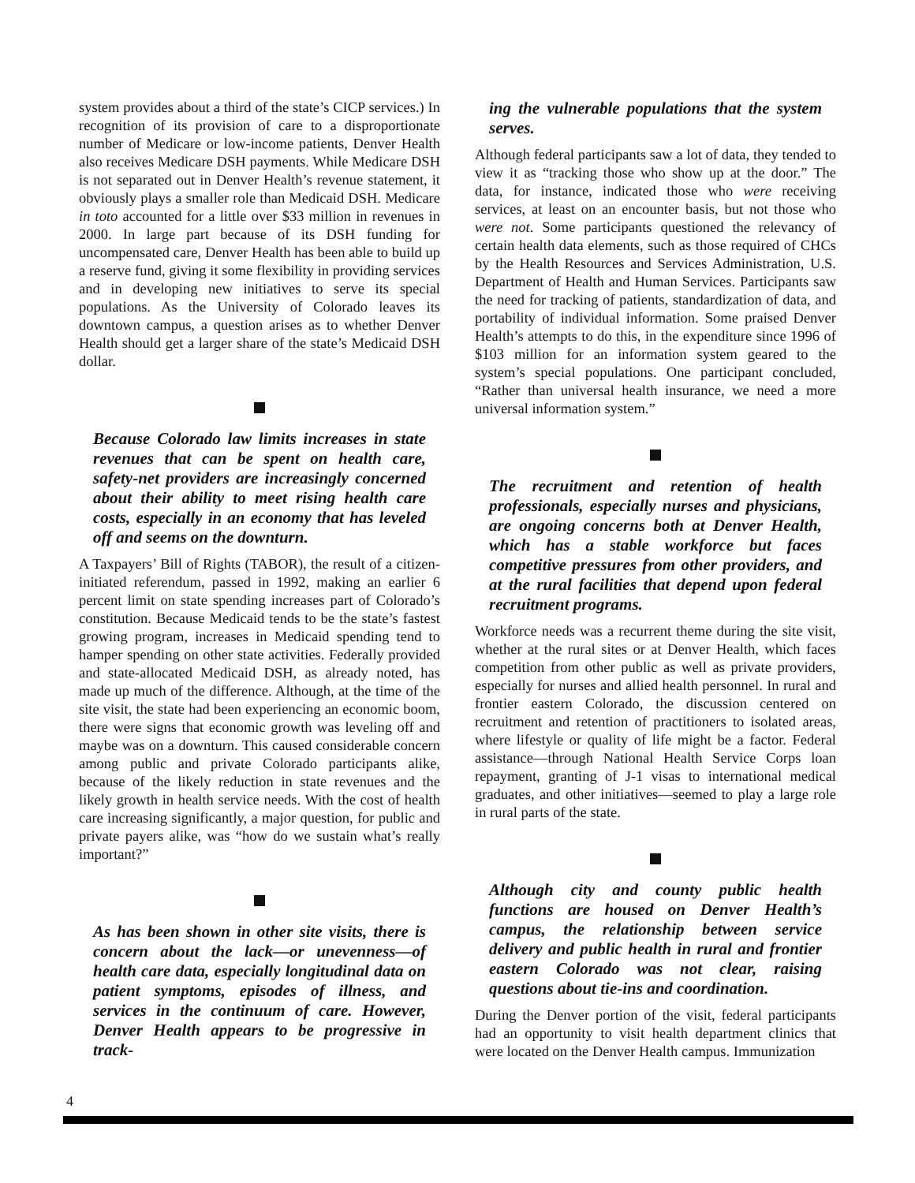system provides about a third of the state’s CICP services.) In recognition of its provision of care to a disproportionate number of Medicare or low-income patients, Denver Health also receives Medicare DSH payments. While Medicare DSH is not separated out in Denver Health’s revenue statement, it obviously plays a smaller role than Medicaid DSH. Medicare in toto accounted for a little over $33 million in revenues in 2000. In large part because of its DSH funding for uncompensated care, Denver Health has been able to build up a reserve fund, giving it some flexibility in providing services and in developing new initiatives to serve its special populations. As the University of Colorado leaves its downtown campus, a question arises as to whether Denver Health should get a larger share of the state’s Medicaid DSH dollar.
Because Colorado law limits increases in state revenues that can be spent on health care, safety-net providers are increasingly concerned about their ability to meet rising health care costs, especially in an economy that has leveled off and seems on the downturn.
A Taxpayers’ Bill of Rights (TABOR), the result of a citizen-initiated referendum, passed in 1992, making an earlier 6 percent limit on state spending increases part of Colorado’s constitution. Because Medicaid tends to be the state’s fastest growing program, increases in Medicaid spending tend to hamper spending on other state activities. Federally provided and state-allocated Medicaid DSH, as already noted, has made up much of the difference. Although, at the time of the site visit, the state had been experiencing an economic boom, there were signs that economic growth was leveling off and maybe was on a downturn. This caused considerable concern among public and private Colorado participants alike, because of the likely reduction in state revenues and the likely growth in health service needs. With the cost of health care increasing significantly, a major question, for public and private payers alike, was “how do we sustain what’s really important?”
As has been shown in other site visits, there is concern about the lack—or unevenness—of health care data, especially longitudinal data on patient symptoms, episodes of illness, and services in the continuum of care. However, Denver Health appears to be progressive in track-
ing the vulnerable populations that the system serves.
Although federal participants saw a lot of data, they tended to view it as “tracking those who show up at the door.” The data, for instance, indicated those who were receiving services, at least on an encounter basis, but not those who were not. Some participants questioned the relevancy of certain health data elements, such as those required of CHCs by the Health Resources and Services Administration, U.S. Department of Health and Human Services. Participants saw the need for tracking of patients, standardization of data, and portability of individual information. Some praised Denver Health’s attempts to do this, in the expenditure since 1996 of $103 million for an information system geared to the system’s special populations. One participant concluded, “Rather than universal health insurance, we need a more universal information system.”
The recruitment and retention of health professionals, especially nurses and physicians, are ongoing concerns both at Denver Health, which has a stable workforce but faces competitive pressures from other providers, and at the rural facilities that depend upon federal recruitment programs.
Workforce needs was a recurrent theme during the site visit, whether at the rural sites or at Denver Health, which faces competition from other public as well as private providers, especially for nurses and allied health personnel. In rural and frontier eastern Colorado, the discussion centered on recruitment and retention of practitioners to isolated areas, where lifestyle or quality of life might be a factor. Federal assistance—through National Health Service Corps loan repayment, granting of J-1 visas to international medical graduates, and other initiatives—seemed to play a large role in rural parts of the state.
Although city and county public health functions are housed on Denver Health’s campus, the relationship between service delivery and public health in rural and frontier eastern Colorado was not clear, raising questions about tie-ins and coordination.
During the Denver portion of the visit, federal participants had an opportunity to visit health department clinics that were located on the Denver Health campus. Immunization
4